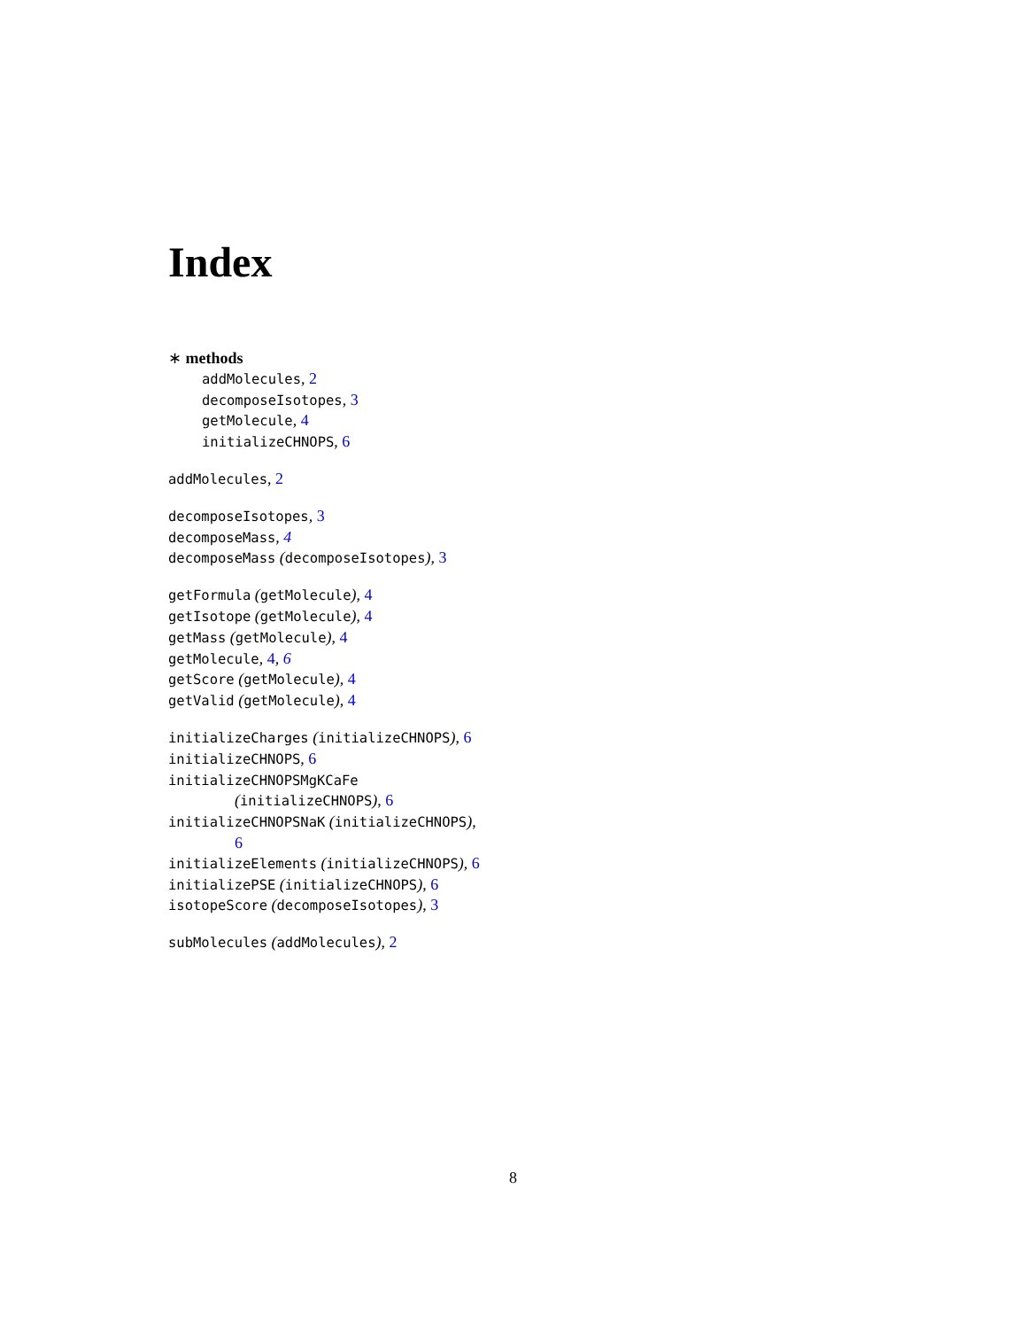Index
∗ methods
addMolecules, 2
decomposeIsotopes, 3
getMolecule, 4
initializeCHNOPS, 6
addMolecules, 2
decomposeIsotopes, 3
decomposeMass, 4
decomposeMass (decomposeIsotopes), 3
getFormula (getMolecule), 4
getIsotope (getMolecule), 4
getMass (getMolecule), 4
getMolecule, 4, 6
getScore (getMolecule), 4
getValid (getMolecule), 4
initializeCharges (initializeCHNOPS), 6
initializeCHNOPS, 6
initializeCHNOPSMgKCaFe
(initializeCHNOPS), 6
initializeCHNOPSNaK (initializeCHNOPS),
6
initializeElements (initializeCHNOPS), 6
initializePSE (initializeCHNOPS), 6
isotopeScore (decomposeIsotopes), 3
subMolecules (addMolecules), 2
8